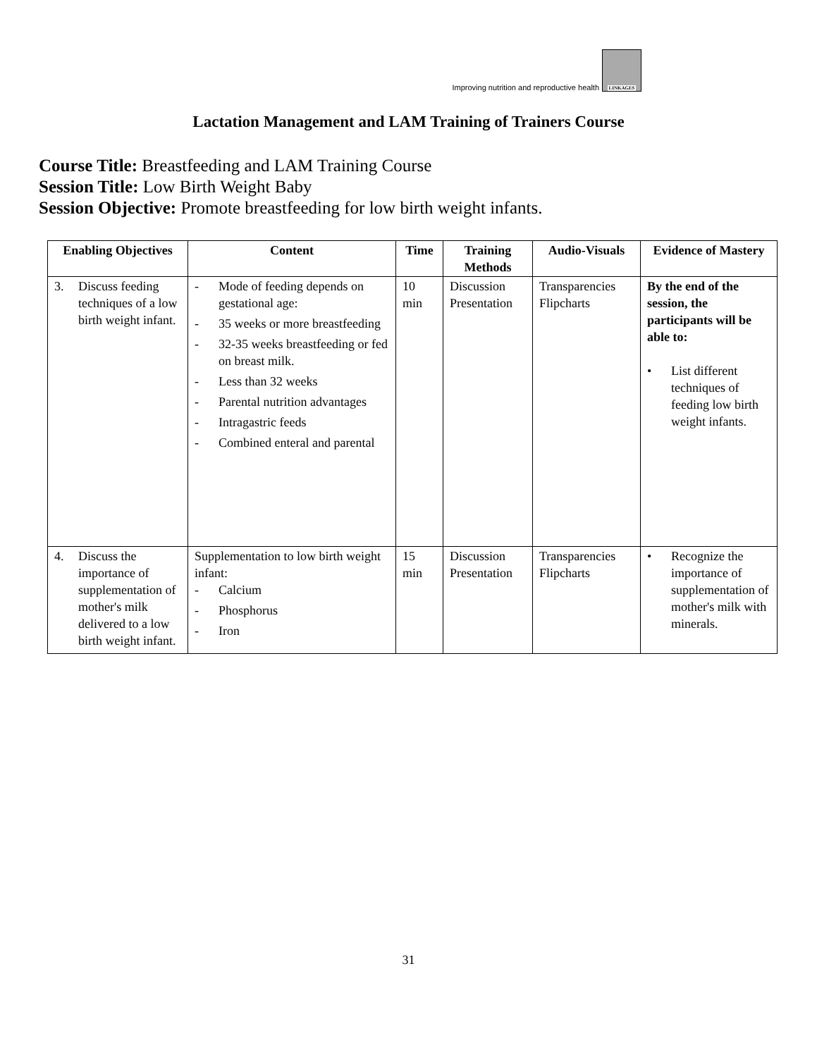Improving nutrition and reproductive health
LINKAGES
Lactation Management and LAM Training of Trainers Course
Course Title: Breastfeeding and LAM Training Course
Session Title: Low Birth Weight Baby
Session Objective: Promote breastfeeding for low birth weight infants.
| Enabling Objectives | Content | Time | Training Methods | Audio-Visuals | Evidence of Mastery |
| --- | --- | --- | --- | --- | --- |
| 3. Discuss feeding techniques of a low birth weight infant. | - Mode of feeding depends on gestational age: - 35 weeks or more breastfeeding - 32-35 weeks breastfeeding or fed on breast milk. - Less than 32 weeks - Parental nutrition advantages - Intragastric feeds - Combined enteral and parental | 10 min | Discussion Presentation | Transparencies Flipcharts | By the end of the session, the participants will be able to: • List different techniques of feeding low birth weight infants. |
| 4. Discuss the importance of supplementation of mother's milk delivered to a low birth weight infant. | Supplementation to low birth weight infant: - Calcium - Phosphorus - Iron | 15 min | Discussion Presentation | Transparencies Flipcharts | • Recognize the importance of supplementation of mother's milk with minerals. |
31